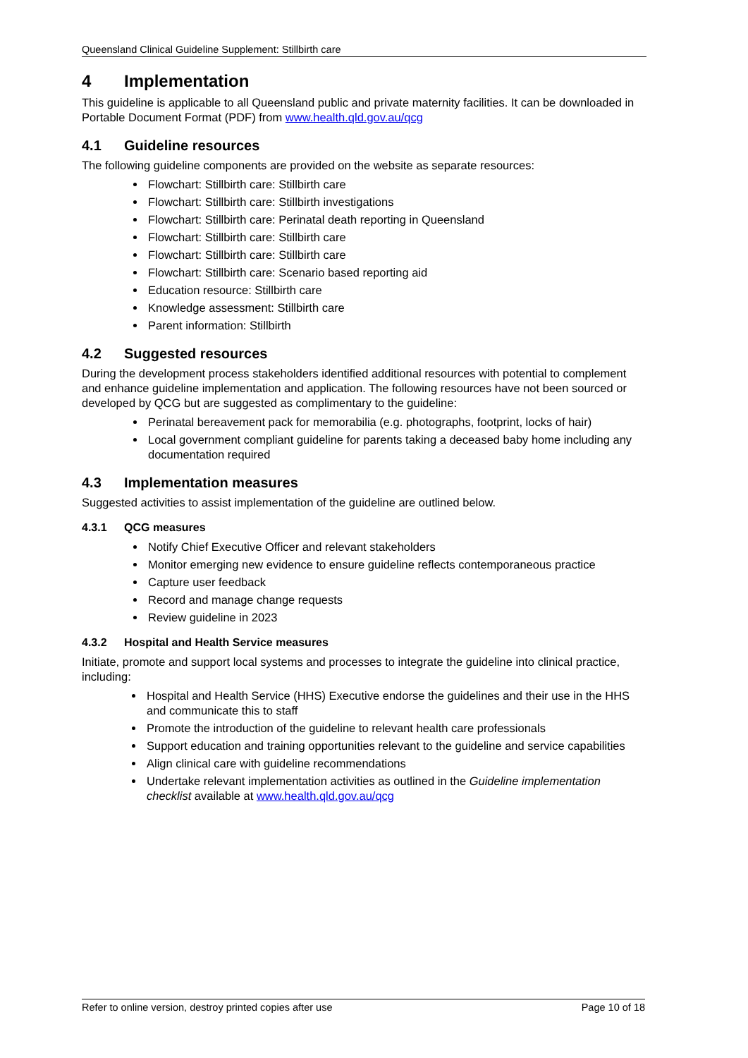Queensland Clinical Guideline Supplement: Stillbirth care
4 Implementation
This guideline is applicable to all Queensland public and private maternity facilities. It can be downloaded in Portable Document Format (PDF) from www.health.qld.gov.au/qcg
4.1 Guideline resources
The following guideline components are provided on the website as separate resources:
Flowchart: Stillbirth care: Stillbirth care
Flowchart: Stillbirth care: Stillbirth investigations
Flowchart: Stillbirth care: Perinatal death reporting in Queensland
Flowchart: Stillbirth care: Stillbirth care
Flowchart: Stillbirth care: Stillbirth care
Flowchart: Stillbirth care: Scenario based reporting aid
Education resource: Stillbirth care
Knowledge assessment: Stillbirth care
Parent information: Stillbirth
4.2 Suggested resources
During the development process stakeholders identified additional resources with potential to complement and enhance guideline implementation and application. The following resources have not been sourced or developed by QCG but are suggested as complimentary to the guideline:
Perinatal bereavement pack for memorabilia (e.g. photographs, footprint, locks of hair)
Local government compliant guideline for parents taking a deceased baby home including any documentation required
4.3 Implementation measures
Suggested activities to assist implementation of the guideline are outlined below.
4.3.1 QCG measures
Notify Chief Executive Officer and relevant stakeholders
Monitor emerging new evidence to ensure guideline reflects contemporaneous practice
Capture user feedback
Record and manage change requests
Review guideline in 2023
4.3.2 Hospital and Health Service measures
Initiate, promote and support local systems and processes to integrate the guideline into clinical practice, including:
Hospital and Health Service (HHS) Executive endorse the guidelines and their use in the HHS and communicate this to staff
Promote the introduction of the guideline to relevant health care professionals
Support education and training opportunities relevant to the guideline and service capabilities
Align clinical care with guideline recommendations
Undertake relevant implementation activities as outlined in the Guideline implementation checklist available at www.health.qld.gov.au/qcg
Refer to online version, destroy printed copies after use Page 10 of 18